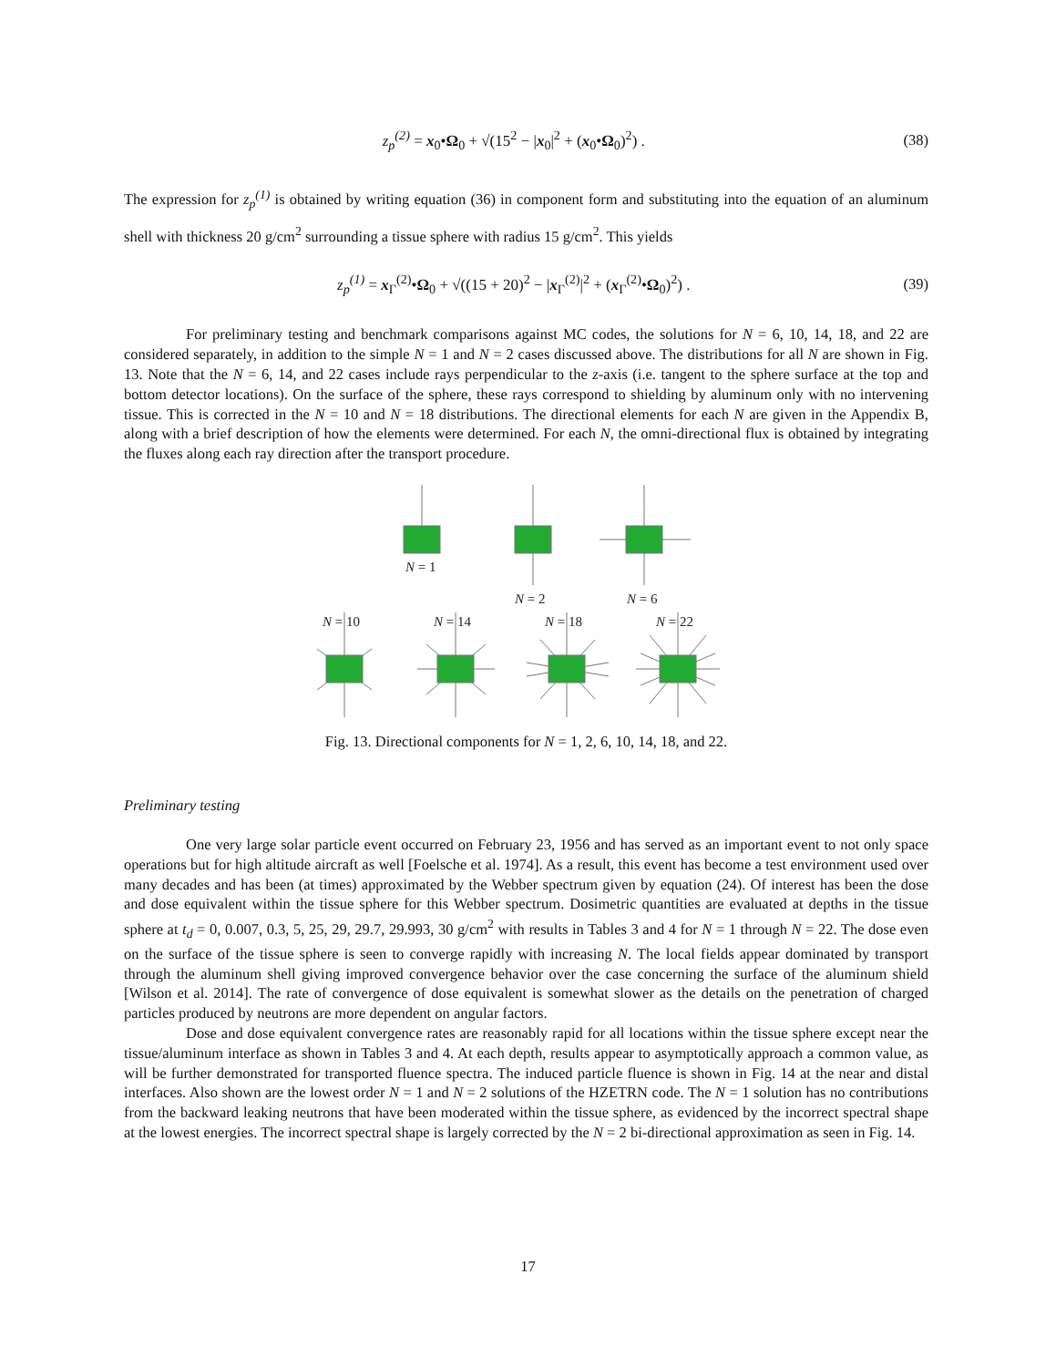z<sub>p</sub><sup>(2)</sup> = x<sub>0</sub>•Ω<sub>0</sub> + √(15<sup>2</sup> − |x<sub>0</sub>|<sup>2</sup> + (x<sub>0</sub>•Ω<sub>0</sub>)<sup>2</sup>) . (38)
The expression for z<sub>p</sub><sup>(1)</sup> is obtained by writing equation (36) in component form and substituting into the equation of an aluminum shell with thickness 20 g/cm<sup>2</sup> surrounding a tissue sphere with radius 15 g/cm<sup>2</sup>. This yields
z<sub>p</sub><sup>(1)</sup> = x<sub>Γ</sub><sup>(2)</sup>•Ω<sub>0</sub> + √((15 + 20)<sup>2</sup> − |x<sub>Γ</sub><sup>(2)</sup>|<sup>2</sup> + (x<sub>Γ</sub><sup>(2)</sup>•Ω<sub>0</sub>)<sup>2</sup>) . (39)
For preliminary testing and benchmark comparisons against MC codes, the solutions for N = 6, 10, 14, 18, and 22 are considered separately, in addition to the simple N = 1 and N = 2 cases discussed above. The distributions for all N are shown in Fig. 13. Note that the N = 6, 14, and 22 cases include rays perpendicular to the z-axis (i.e. tangent to the sphere surface at the top and bottom detector locations). On the surface of the sphere, these rays correspond to shielding by aluminum only with no intervening tissue. This is corrected in the N = 10 and N = 18 distributions. The directional elements for each N are given in the Appendix B, along with a brief description of how the elements were determined. For each N, the omni-directional flux is obtained by integrating the fluxes along each ray direction after the transport procedure.
N = 1
N = 2
N = 6
N = 10
N = 14
N = 18
N = 22
Fig. 13. Directional components for N = 1, 2, 6, 10, 14, 18, and 22.
Preliminary testing
One very large solar particle event occurred on February 23, 1956 and has served as an important event to not only space operations but for high altitude aircraft as well [Foelsche et al. 1974]. As a result, this event has become a test environment used over many decades and has been (at times) approximated by the Webber spectrum given by equation (24). Of interest has been the dose and dose equivalent within the tissue sphere for this Webber spectrum. Dosimetric quantities are evaluated at depths in the tissue sphere at t<sub>d</sub> = 0, 0.007, 0.3, 5, 25, 29, 29.7, 29.993, 30 g/cm<sup>2</sup> with results in Tables 3 and 4 for N = 1 through N = 22. The dose even on the surface of the tissue sphere is seen to converge rapidly with increasing N. The local fields appear dominated by transport through the aluminum shell giving improved convergence behavior over the case concerning the surface of the aluminum shield [Wilson et al. 2014]. The rate of convergence of dose equivalent is somewhat slower as the details on the penetration of charged particles produced by neutrons are more dependent on angular factors.
Dose and dose equivalent convergence rates are reasonably rapid for all locations within the tissue sphere except near the tissue/aluminum interface as shown in Tables 3 and 4. At each depth, results appear to asymptotically approach a common value, as will be further demonstrated for transported fluence spectra. The induced particle fluence is shown in Fig. 14 at the near and distal interfaces. Also shown are the lowest order N = 1 and N = 2 solutions of the HZETRN code. The N = 1 solution has no contributions from the backward leaking neutrons that have been moderated within the tissue sphere, as evidenced by the incorrect spectral shape at the lowest energies. The incorrect spectral shape is largely corrected by the N = 2 bi-directional approximation as seen in Fig. 14.
17